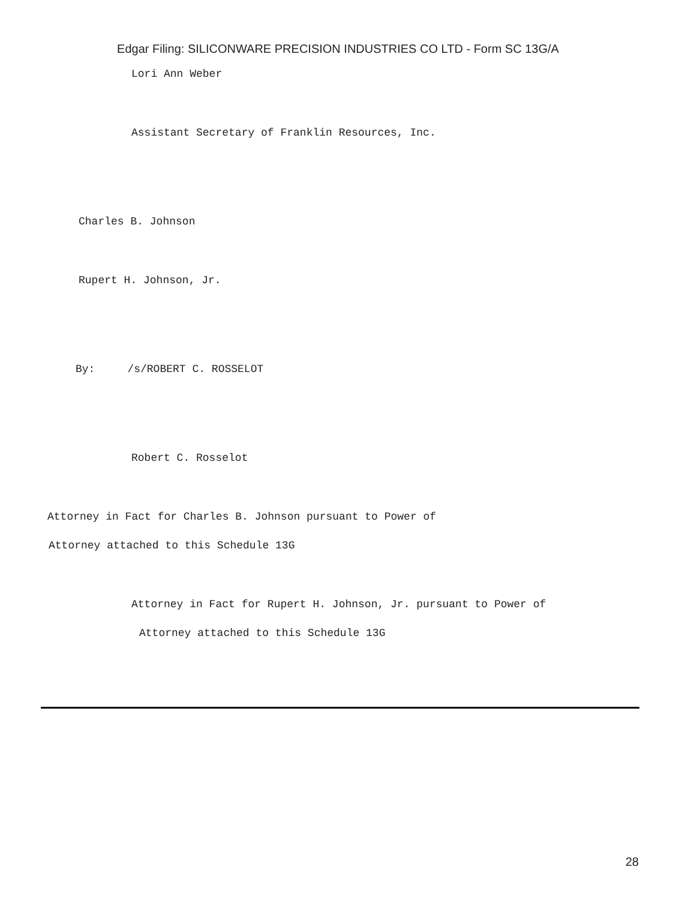Edgar Filing: SILICONWARE PRECISION INDUSTRIES CO LTD - Form SC 13G/A
Lori Ann Weber
Assistant Secretary of Franklin Resources, Inc.
Charles B. Johnson
Rupert H. Johnson, Jr.
By: /s/ROBERT C. ROSSELOT
Robert C. Rosselot
Attorney in Fact for Charles B. Johnson pursuant to Power of
Attorney attached to this Schedule 13G
Attorney in Fact for Rupert H. Johnson, Jr. pursuant to Power of
Attorney attached to this Schedule 13G
28